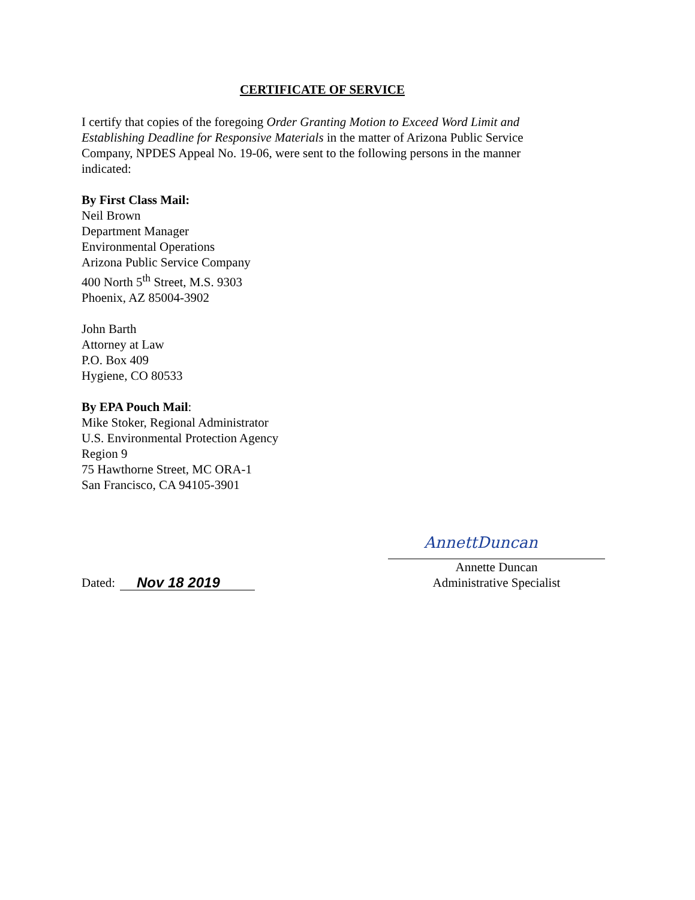CERTIFICATE OF SERVICE
I certify that copies of the foregoing Order Granting Motion to Exceed Word Limit and Establishing Deadline for Responsive Materials in the matter of Arizona Public Service Company, NPDES Appeal No. 19-06, were sent to the following persons in the manner indicated:
By First Class Mail:
Neil Brown
Department Manager
Environmental Operations
Arizona Public Service Company
400 North 5<sup>th</sup> Street, M.S. 9303
Phoenix, AZ 85004-3902
John Barth
Attorney at Law
P.O. Box 409
Hygiene, CO 80533
By EPA Pouch Mail:
Mike Stoker, Regional Administrator
U.S. Environmental Protection Agency
Region 9
75 Hawthorne Street, MC ORA-1
San Francisco, CA 94105-3901
Dated: Nov 18 2019
AnnettDuncan
Annette Duncan
Administrative Specialist